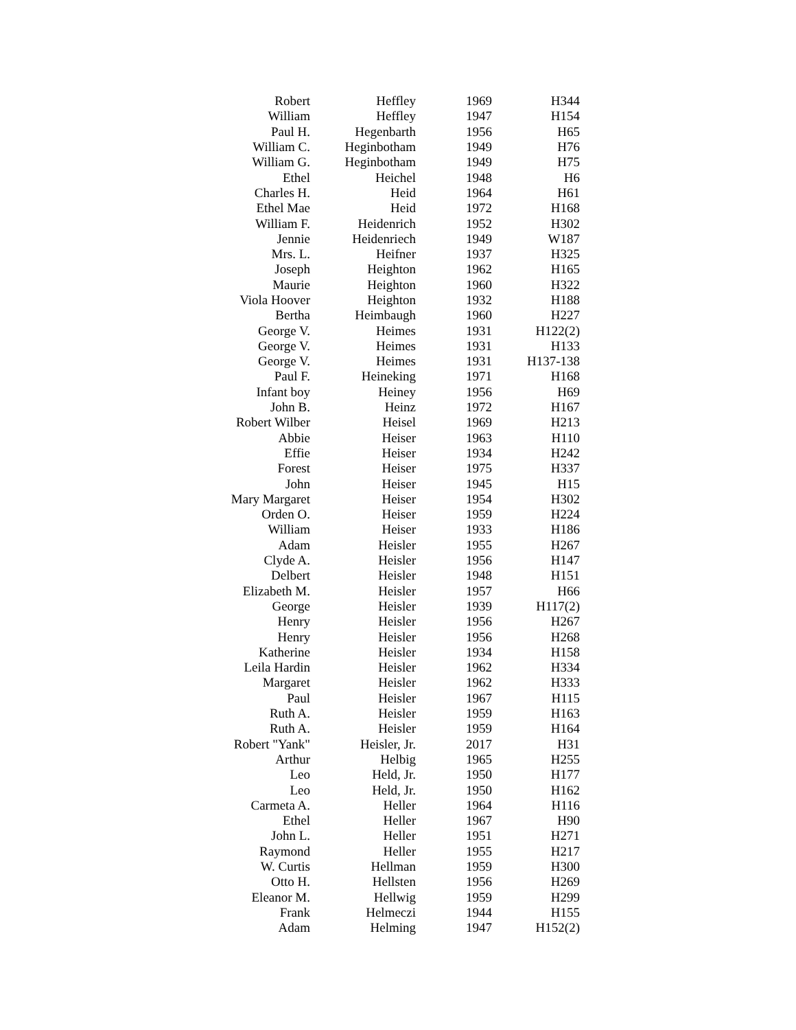| Robert | Heffley | 1969 | H344 |
| William | Heffley | 1947 | H154 |
| Paul H. | Hegenbarth | 1956 | H65 |
| William C. | Heginbotham | 1949 | H76 |
| William G. | Heginbotham | 1949 | H75 |
| Ethel | Heichel | 1948 | H6 |
| Charles H. | Heid | 1964 | H61 |
| Ethel Mae | Heid | 1972 | H168 |
| William F. | Heidenrich | 1952 | H302 |
| Jennie | Heidenriech | 1949 | W187 |
| Mrs. L. | Heifner | 1937 | H325 |
| Joseph | Heighton | 1962 | H165 |
| Maurie | Heighton | 1960 | H322 |
| Viola Hoover | Heighton | 1932 | H188 |
| Bertha | Heimbaugh | 1960 | H227 |
| George V. | Heimes | 1931 | H122(2) |
| George V. | Heimes | 1931 | H133 |
| George V. | Heimes | 1931 | H137-138 |
| Paul F. | Heineking | 1971 | H168 |
| Infant boy | Heiney | 1956 | H69 |
| John B. | Heinz | 1972 | H167 |
| Robert Wilber | Heisel | 1969 | H213 |
| Abbie | Heiser | 1963 | H110 |
| Effie | Heiser | 1934 | H242 |
| Forest | Heiser | 1975 | H337 |
| John | Heiser | 1945 | H15 |
| Mary Margaret | Heiser | 1954 | H302 |
| Orden O. | Heiser | 1959 | H224 |
| William | Heiser | 1933 | H186 |
| Adam | Heisler | 1955 | H267 |
| Clyde A. | Heisler | 1956 | H147 |
| Delbert | Heisler | 1948 | H151 |
| Elizabeth M. | Heisler | 1957 | H66 |
| George | Heisler | 1939 | H117(2) |
| Henry | Heisler | 1956 | H267 |
| Henry | Heisler | 1956 | H268 |
| Katherine | Heisler | 1934 | H158 |
| Leila Hardin | Heisler | 1962 | H334 |
| Margaret | Heisler | 1962 | H333 |
| Paul | Heisler | 1967 | H115 |
| Ruth A. | Heisler | 1959 | H163 |
| Ruth A. | Heisler | 1959 | H164 |
| Robert "Yank" | Heisler, Jr. | 2017 | H31 |
| Arthur | Helbig | 1965 | H255 |
| Leo | Held, Jr. | 1950 | H177 |
| Leo | Held, Jr. | 1950 | H162 |
| Carmeta A. | Heller | 1964 | H116 |
| Ethel | Heller | 1967 | H90 |
| John L. | Heller | 1951 | H271 |
| Raymond | Heller | 1955 | H217 |
| W. Curtis | Hellman | 1959 | H300 |
| Otto H. | Hellsten | 1956 | H269 |
| Eleanor M. | Hellwig | 1959 | H299 |
| Frank | Helmeczi | 1944 | H155 |
| Adam | Helming | 1947 | H152(2) |